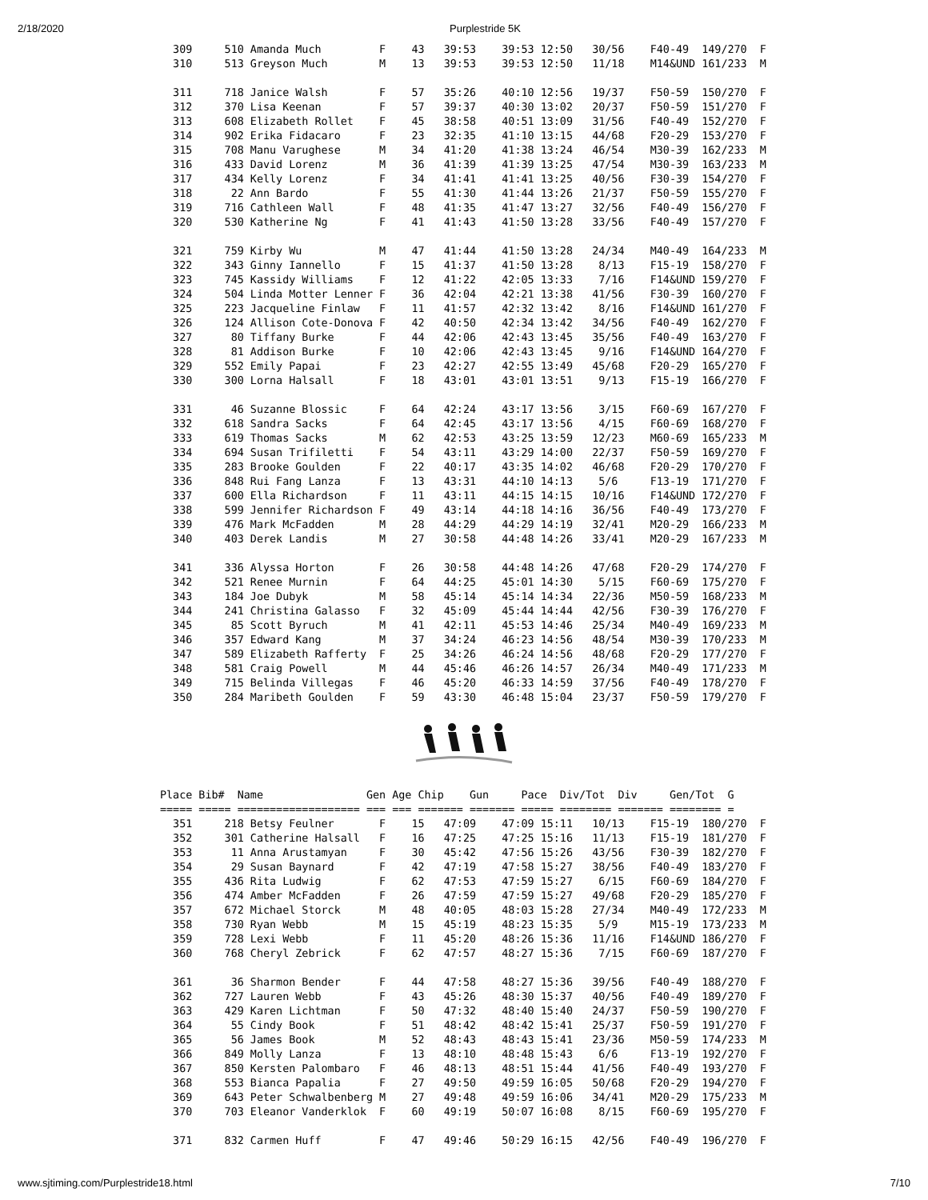2/18/2020 Purplestride 5K
  309     510 Amanda Much         F    43   39:53    39:53 12:50   30/56    F40-49  149/270  F
  310     513 Greyson Much        M    13   39:53    39:53 12:50   11/18    M14&UND 161/233  M

  311     718 Janice Walsh        F    57   35:26    40:10 12:56   19/37    F50-59  150/270  F
  312     370 Lisa Keenan         F    57   39:37    40:30 13:02   20/37    F50-59  151/270  F
  313     608 Elizabeth Rollet    F    45   38:58    40:51 13:09   31/56    F40-49  152/270  F
  314     902 Erika Fidacaro      F    23   32:35    41:10 13:15   44/68    F20-29  153/270  F
  315     708 Manu Varughese      M    34   41:20    41:38 13:24   46/54    M30-39  162/233  M
  316     433 David Lorenz        M    36   41:39    41:39 13:25   47/54    M30-39  163/233  M
  317     434 Kelly Lorenz        F    34   41:41    41:41 13:25   40/56    F30-39  154/270  F
  318      22 Ann Bardo           F    55   41:30    41:44 13:26   21/37    F50-59  155/270  F
  319     716 Cathleen Wall       F    48   41:35    41:47 13:27   32/56    F40-49  156/270  F
  320     530 Katherine Ng        F    41   41:43    41:50 13:28   33/56    F40-49  157/270  F

  321     759 Kirby Wu            M    47   41:44    41:50 13:28   24/34    M40-49  164/233  M
  322     343 Ginny Iannello      F    15   41:37    41:50 13:28    8/13    F15-19  158/270  F
  323     745 Kassidy Williams    F    12   41:22    42:05 13:33    7/16    F14&UND 159/270  F
  324     504 Linda Motter Lenner F    36   42:04    42:21 13:38   41/56    F30-39  160/270  F
  325     223 Jacqueline Finlaw   F    11   41:57    42:32 13:42    8/16    F14&UND 161/270  F
  326     124 Allison Cote-Donova F    42   40:50    42:34 13:42   34/56    F40-49  162/270  F
  327      80 Tiffany Burke       F    44   42:06    42:43 13:45   35/56    F40-49  163/270  F
  328      81 Addison Burke       F    10   42:06    42:43 13:45    9/16    F14&UND 164/270  F
  329     552 Emily Papai         F    23   42:27    42:55 13:49   45/68    F20-29  165/270  F
  330     300 Lorna Halsall       F    18   43:01    43:01 13:51    9/13    F15-19  166/270  F

  331      46 Suzanne Blossic     F    64   42:24    43:17 13:56    3/15    F60-69  167/270  F
  332     618 Sandra Sacks        F    64   42:45    43:17 13:56    4/15    F60-69  168/270  F
  333     619 Thomas Sacks        M    62   42:53    43:25 13:59   12/23    M60-69  165/233  M
  334     694 Susan Trifiletti    F    54   43:11    43:29 14:00   22/37    F50-59  169/270  F
  335     283 Brooke Goulden      F    22   40:17    43:35 14:02   46/68    F20-29  170/270  F
  336     848 Rui Fang Lanza      F    13   43:31    44:10 14:13    5/6     F13-19  171/270  F
  337     600 Ella Richardson     F    11   43:11    44:15 14:15   10/16    F14&UND 172/270  F
  338     599 Jennifer Richardson F    49   43:14    44:18 14:16   36/56    F40-49  173/270  F
  339     476 Mark McFadden       M    28   44:29    44:29 14:19   32/41    M20-29  166/233  M
  340     403 Derek Landis        M    27   30:58    44:48 14:26   33/41    M20-29  167/233  M

  341     336 Alyssa Horton       F    26   30:58    44:48 14:26   47/68    F20-29  174/270  F
  342     521 Renee Murnin        F    64   44:25    45:01 14:30    5/15    F60-69  175/270  F
  343     184 Joe Dubyk           M    58   45:14    45:14 14:34   22/36    M50-59  168/233  M
  344     241 Christina Galasso   F    32   45:09    45:44 14:44   42/56    F30-39  176/270  F
  345      85 Scott Byruch        M    41   42:11    45:53 14:46   25/34    M40-49  169/233  M
  346     357 Edward Kang         M    37   34:24    46:23 14:56   48/54    M30-39  170/233  M
  347     589 Elizabeth Rafferty  F    25   34:26    46:24 14:56   48/68    F20-29  177/270  F
  348     581 Craig Powell        M    44   45:46    46:26 14:57   26/34    M40-49  171/233  M
  349     715 Belinda Villegas    F    46   45:20    46:33 14:59   37/56    F40-49  178/270  F
  350     284 Maribeth Goulden    F    59   43:30    46:48 15:04   23/37    F50-59  179/270  F
Place Bib#  Name                Gen Age Chip    Gun     Pace  Div/Tot  Div     Gen/Tot  G
===== ===== =================== === === ======= ======= ===== ======== ======= ======== =
  351     218 Betsy Feulner       F    15   47:09    47:09 15:11   10/13    F15-19  180/270  F
  352     301 Catherine Halsall   F    16   47:25    47:25 15:16   11/13    F15-19  181/270  F
  353      11 Anna Arustamyan     F    30   45:42    47:56 15:26   43/56    F30-39  182/270  F
  354      29 Susan Baynard       F    42   47:19    47:58 15:27   38/56    F40-49  183/270  F
  355     436 Rita Ludwig         F    62   47:53    47:59 15:27    6/15    F60-69  184/270  F
  356     474 Amber McFadden      F    26   47:59    47:59 15:27   49/68    F20-29  185/270  F
  357     672 Michael Storck      M    48   40:05    48:03 15:28   27/34    M40-49  172/233  M
  358     730 Ryan Webb           M    15   45:19    48:23 15:35    5/9     M15-19  173/233  M
  359     728 Lexi Webb           F    11   45:20    48:26 15:36   11/16    F14&UND 186/270  F
  360     768 Cheryl Zebrick      F    62   47:57    48:27 15:36    7/15    F60-69  187/270  F

  361      36 Sharmon Bender      F    44   47:58    48:27 15:36   39/56    F40-49  188/270  F
  362     727 Lauren Webb         F    43   45:26    48:30 15:37   40/56    F40-49  189/270  F
  363     429 Karen Lichtman      F    50   47:32    48:40 15:40   24/37    F50-59  190/270  F
  364      55 Cindy Book          F    51   48:42    48:42 15:41   25/37    F50-59  191/270  F
  365      56 James Book          M    52   48:43    48:43 15:41   23/36    M50-59  174/233  M
  366     849 Molly Lanza         F    13   48:10    48:48 15:43    6/6     F13-19  192/270  F
  367     850 Kersten Palombaro   F    46   48:13    48:51 15:44   41/56    F40-49  193/270  F
  368     553 Bianca Papalia      F    27   49:50    49:59 16:05   50/68    F20-29  194/270  F
  369     643 Peter Schwalbenberg M    27   49:48    49:59 16:06   34/41    M20-29  175/233  M
  370     703 Eleanor Vanderklok  F    60   49:19    50:07 16:08    8/15    F60-69  195/270  F

  371     832 Carmen Huff         F    47   49:46    50:29 16:15   42/56    F40-49  196/270  F
www.sjtiming.com/Purplestride18.html 7/10